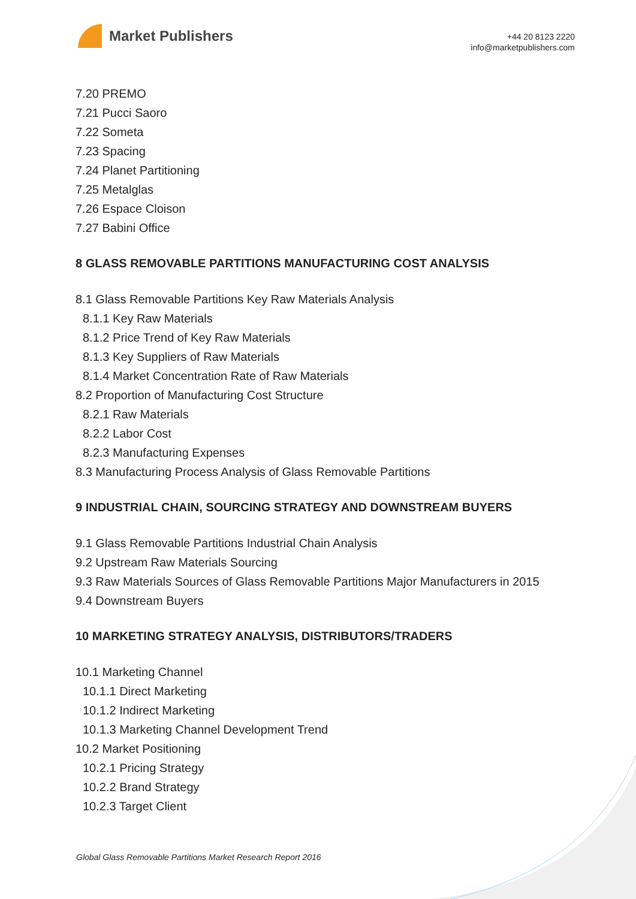Market Publishers
+44 20 8123 2220
info@marketpublishers.com
7.20 PREMO
7.21 Pucci Saoro
7.22 Someta
7.23 Spacing
7.24 Planet Partitioning
7.25 Metalglas
7.26 Espace Cloison
7.27 Babini Office
8 GLASS REMOVABLE PARTITIONS MANUFACTURING COST ANALYSIS
8.1 Glass Removable Partitions Key Raw Materials Analysis
8.1.1 Key Raw Materials
8.1.2 Price Trend of Key Raw Materials
8.1.3 Key Suppliers of Raw Materials
8.1.4 Market Concentration Rate of Raw Materials
8.2 Proportion of Manufacturing Cost Structure
8.2.1 Raw Materials
8.2.2 Labor Cost
8.2.3 Manufacturing Expenses
8.3 Manufacturing Process Analysis of Glass Removable Partitions
9 INDUSTRIAL CHAIN, SOURCING STRATEGY AND DOWNSTREAM BUYERS
9.1 Glass Removable Partitions Industrial Chain Analysis
9.2 Upstream Raw Materials Sourcing
9.3 Raw Materials Sources of Glass Removable Partitions Major Manufacturers in 2015
9.4 Downstream Buyers
10 MARKETING STRATEGY ANALYSIS, DISTRIBUTORS/TRADERS
10.1 Marketing Channel
10.1.1 Direct Marketing
10.1.2 Indirect Marketing
10.1.3 Marketing Channel Development Trend
10.2 Market Positioning
10.2.1 Pricing Strategy
10.2.2 Brand Strategy
10.2.3 Target Client
Global Glass Removable Partitions Market Research Report 2016